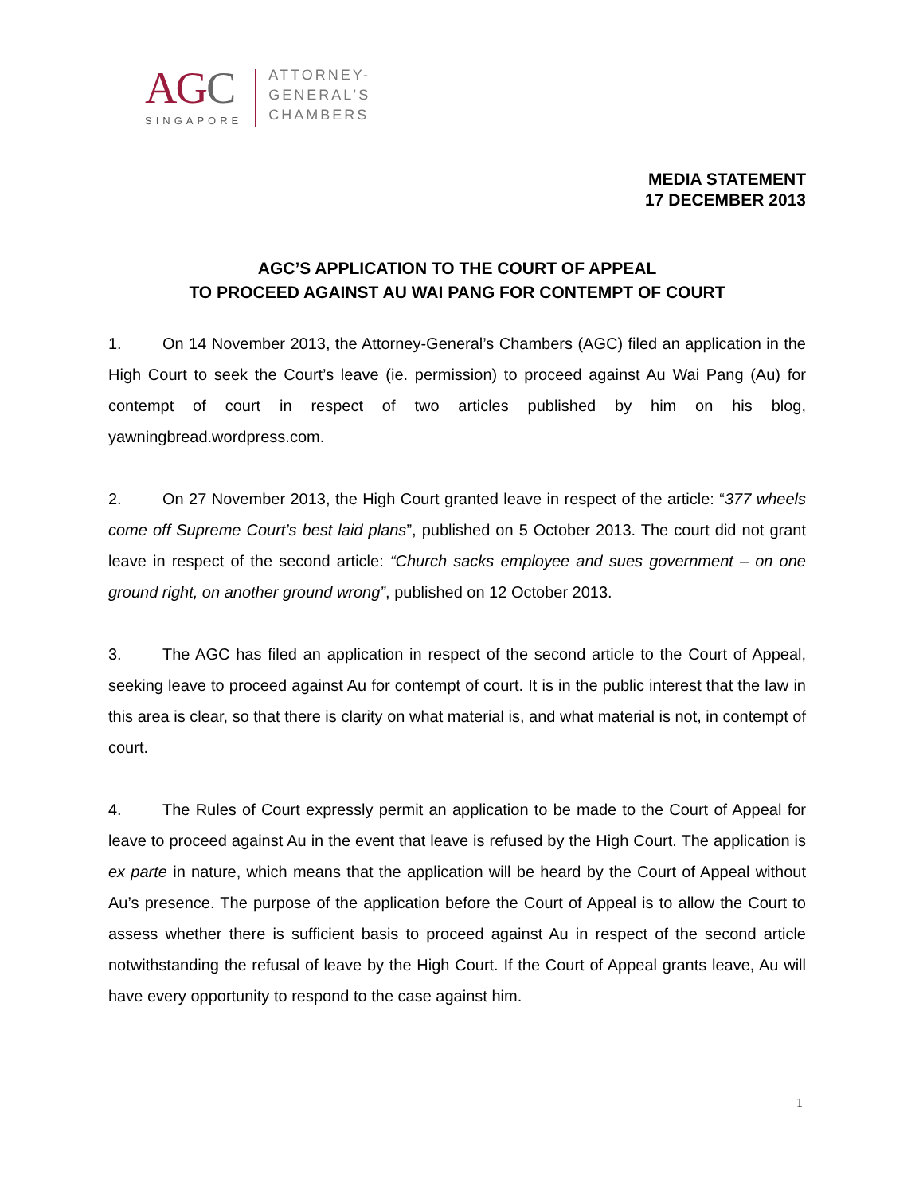AGC
SINGAPORE
ATTORNEY-
GENERAL’S
CHAMBERS
MEDIA STATEMENT
17 DECEMBER 2013
AGC’S APPLICATION TO THE COURT OF APPEAL
TO PROCEED AGAINST AU WAI PANG FOR CONTEMPT OF COURT
1. On 14 November 2013, the Attorney-General’s Chambers (AGC) filed an application in the High Court to seek the Court’s leave (ie. permission) to proceed against Au Wai Pang (Au) for contempt of court in respect of two articles published by him on his blog, yawningbread.wordpress.com.
2. On 27 November 2013, the High Court granted leave in respect of the article: “377 wheels come off Supreme Court’s best laid plans”, published on 5 October 2013. The court did not grant leave in respect of the second article: “Church sacks employee and sues government – on one ground right, on another ground wrong”, published on 12 October 2013.
3. The AGC has filed an application in respect of the second article to the Court of Appeal, seeking leave to proceed against Au for contempt of court. It is in the public interest that the law in this area is clear, so that there is clarity on what material is, and what material is not, in contempt of court.
4. The Rules of Court expressly permit an application to be made to the Court of Appeal for leave to proceed against Au in the event that leave is refused by the High Court. The application is ex parte in nature, which means that the application will be heard by the Court of Appeal without Au’s presence. The purpose of the application before the Court of Appeal is to allow the Court to assess whether there is sufficient basis to proceed against Au in respect of the second article notwithstanding the refusal of leave by the High Court. If the Court of Appeal grants leave, Au will have every opportunity to respond to the case against him.
1